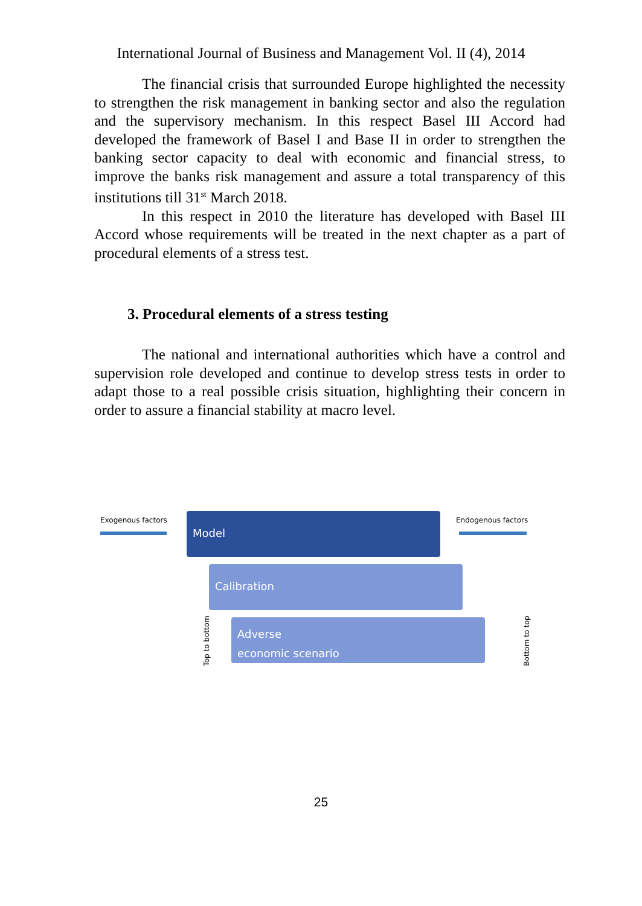International Journal of Business and Management Vol. II (4), 2014
The financial crisis that surrounded Europe highlighted the necessity to strengthen the risk management in banking sector and also the regulation and the supervisory mechanism. In this respect Basel III Accord had developed the framework of Basel I and Base II in order to strengthen the banking sector capacity to deal with economic and financial stress, to improve the banks risk management and assure a total transparency of this institutions till 31<sup>st</sup> March 2018.
In this respect in 2010 the literature has developed with Basel III Accord whose requirements will be treated in the next chapter as a part of procedural elements of a stress test.
3. Procedural elements of a stress testing
The national and international authorities which have a control and supervision role developed and continue to develop stress tests in order to adapt those to a real possible crisis situation, highlighting their concern in order to assure a financial stability at macro level.
Exogenous factors Model Endogenous factors
Calibration
Top to bottom
Adverse
economic scenario
Bottom to top
25